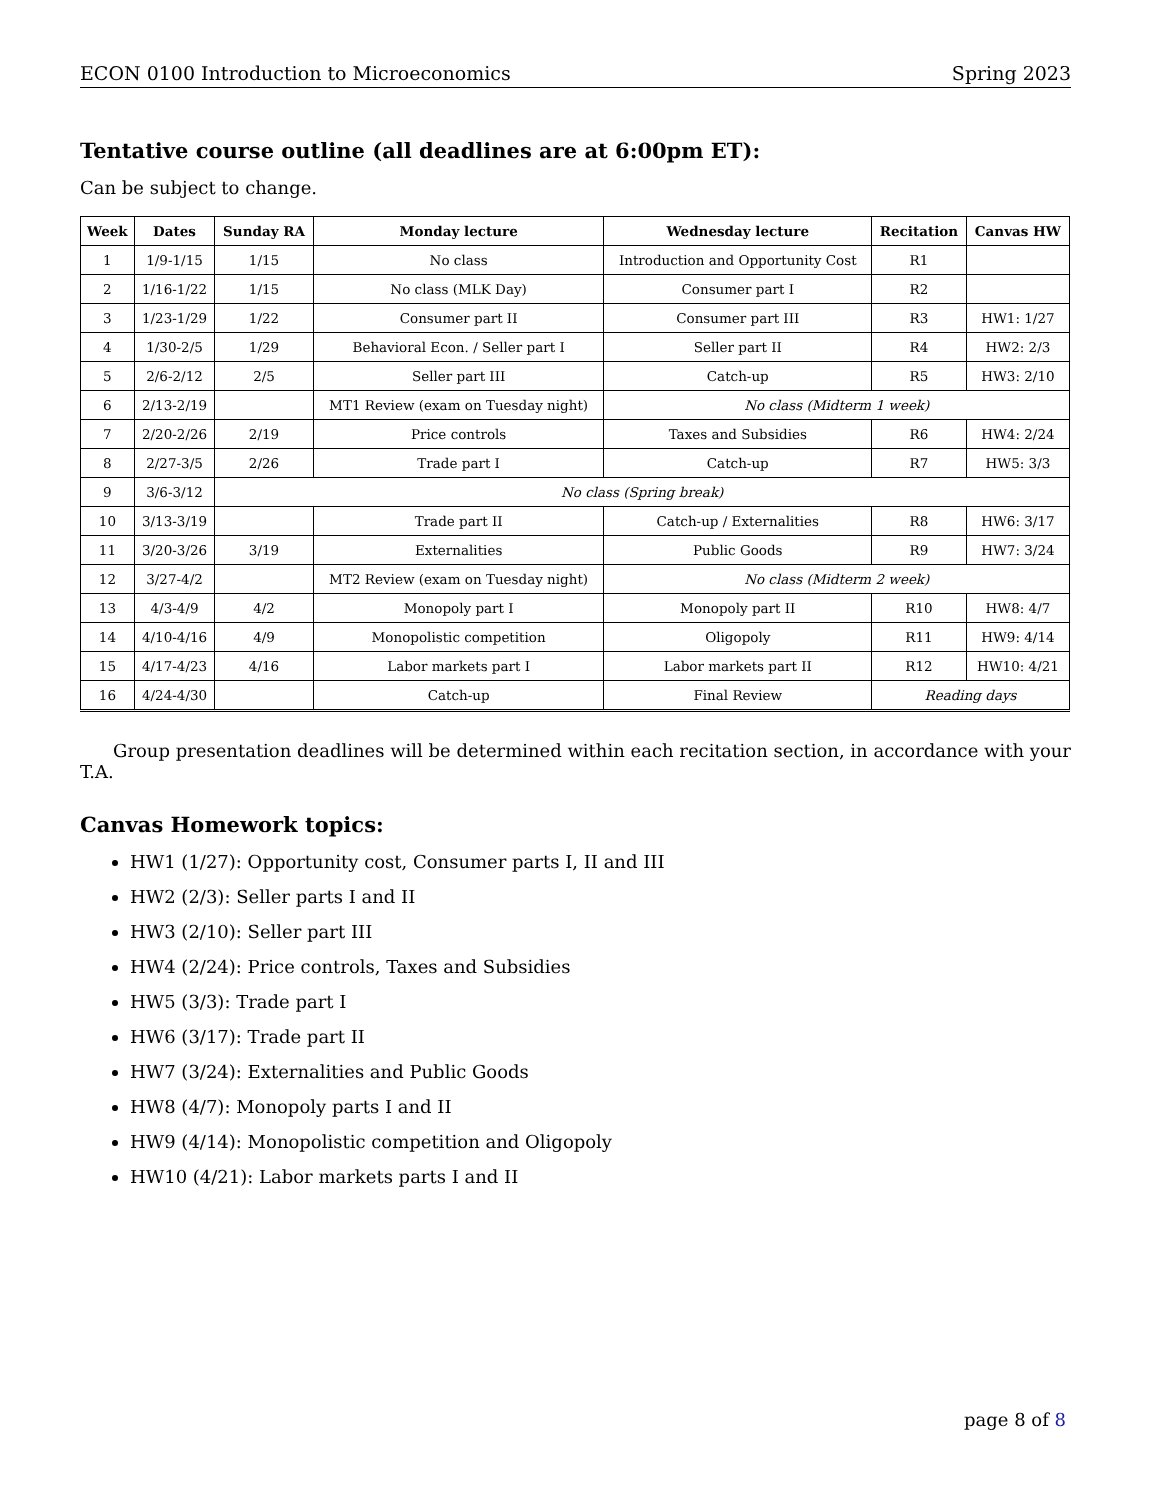ECON 0100 Introduction to Microeconomics Spring 2023
Tentative course outline (all deadlines are at 6:00pm ET):
Can be subject to change.
| Week | Dates | Sunday RA | Monday lecture | Wednesday lecture | Recitation | Canvas HW |
| --- | --- | --- | --- | --- | --- | --- |
| 1 | 1/9-1/15 | 1/15 | No class | Introduction and Opportunity Cost | R1 | |
| 2 | 1/16-1/22 | 1/15 | No class (MLK Day) | Consumer part I | R2 | |
| 3 | 1/23-1/29 | 1/22 | Consumer part II | Consumer part III | R3 | HW1: 1/27 |
| 4 | 1/30-2/5 | 1/29 | Behavioral Econ. / Seller part I | Seller part II | R4 | HW2: 2/3 |
| 5 | 2/6-2/12 | 2/5 | Seller part III | Catch-up | R5 | HW3: 2/10 |
| 6 | 2/13-2/19 | | MT1 Review (exam on Tuesday night) | No class (Midterm 1 week) | | |
| 7 | 2/20-2/26 | 2/19 | Price controls | Taxes and Subsidies | R6 | HW4: 2/24 |
| 8 | 2/27-3/5 | 2/26 | Trade part I | Catch-up | R7 | HW5: 3/3 |
| 9 | 3/6-3/12 | No class (Spring break) | | | | |
| 10 | 3/13-3/19 | | Trade part II | Catch-up / Externalities | R8 | HW6: 3/17 |
| 11 | 3/20-3/26 | 3/19 | Externalities | Public Goods | R9 | HW7: 3/24 |
| 12 | 3/27-4/2 | | MT2 Review (exam on Tuesday night) | No class (Midterm 2 week) | | |
| 13 | 4/3-4/9 | 4/2 | Monopoly part I | Monopoly part II | R10 | HW8: 4/7 |
| 14 | 4/10-4/16 | 4/9 | Monopolistic competition | Oligopoly | R11 | HW9: 4/14 |
| 15 | 4/17-4/23 | 4/16 | Labor markets part I | Labor markets part II | R12 | HW10: 4/21 |
| 16 | 4/24-4/30 | | Catch-up | Final Review | Reading days | |
Group presentation deadlines will be determined within each recitation section, in accordance with your T.A.
Canvas Homework topics:
HW1 (1/27): Opportunity cost, Consumer parts I, II and III
HW2 (2/3): Seller parts I and II
HW3 (2/10): Seller part III
HW4 (2/24): Price controls, Taxes and Subsidies
HW5 (3/3): Trade part I
HW6 (3/17): Trade part II
HW7 (3/24): Externalities and Public Goods
HW8 (4/7): Monopoly parts I and II
HW9 (4/14): Monopolistic competition and Oligopoly
HW10 (4/21): Labor markets parts I and II
page 8 of 8